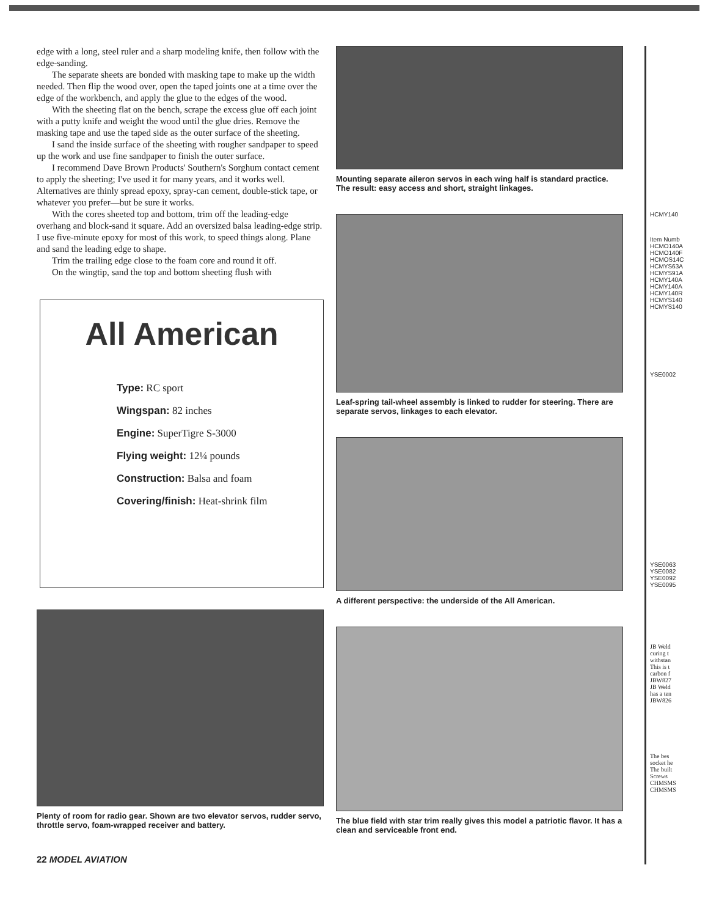edge with a long, steel ruler and a sharp modeling knife, then follow with the edge-sanding.
The separate sheets are bonded with masking tape to make up the width needed. Then flip the wood over, open the taped joints one at a time over the edge of the workbench, and apply the glue to the edges of the wood.
With the sheeting flat on the bench, scrape the excess glue off each joint with a putty knife and weight the wood until the glue dries. Remove the masking tape and use the taped side as the outer surface of the sheeting.
I sand the inside surface of the sheeting with rougher sandpaper to speed up the work and use fine sandpaper to finish the outer surface.
I recommend Dave Brown Products' Southern's Sorghum contact cement to apply the sheeting; I've used it for many years, and it works well. Alternatives are thinly spread epoxy, spray-can cement, double-stick tape, or whatever you prefer—but be sure it works.
With the cores sheeted top and bottom, trim off the leading-edge overhang and block-sand it square. Add an oversized balsa leading-edge strip. I use five-minute epoxy for most of this work, to speed things along. Plane and sand the leading edge to shape.
Trim the trailing edge close to the foam core and round it off.
On the wingtip, sand the top and bottom sheeting flush with
All American
Type: RC sport
Wingspan: 82 inches
Engine: SuperTigre S-3000
Flying weight: 12¼ pounds
Construction: Balsa and foam
Covering/finish: Heat-shrink film
Plenty of room for radio gear. Shown are two elevator servos, rudder servo, throttle servo, foam-wrapped receiver and battery.
22 MODEL AVIATION
Mounting separate aileron servos in each wing half is standard practice. The result: easy access and short, straight linkages.
Leaf-spring tail-wheel assembly is linked to rudder for steering. There are separate servos, linkages to each elevator.
A different perspective: the underside of the All American.
The blue field with star trim really gives this model a patriotic flavor. It has a clean and serviceable front end.
HCMY140
Item Numb
HCMO140A
HCMO140F
HCMOS14C
HCMYS63A
HCMYS91A
HCMY140A
HCMY140A
HCMY140R
HCMYS140
HCMYS140
YSE0002
YSE0063
YSE0082
YSE0092
YSE0095
JB Weld
curing t
withstan
This is t
carbon f
JBW827
JB Weld
has a ten
JBW826
The bes
socket he
The built
Screws
CHMSMS
CHMSMS